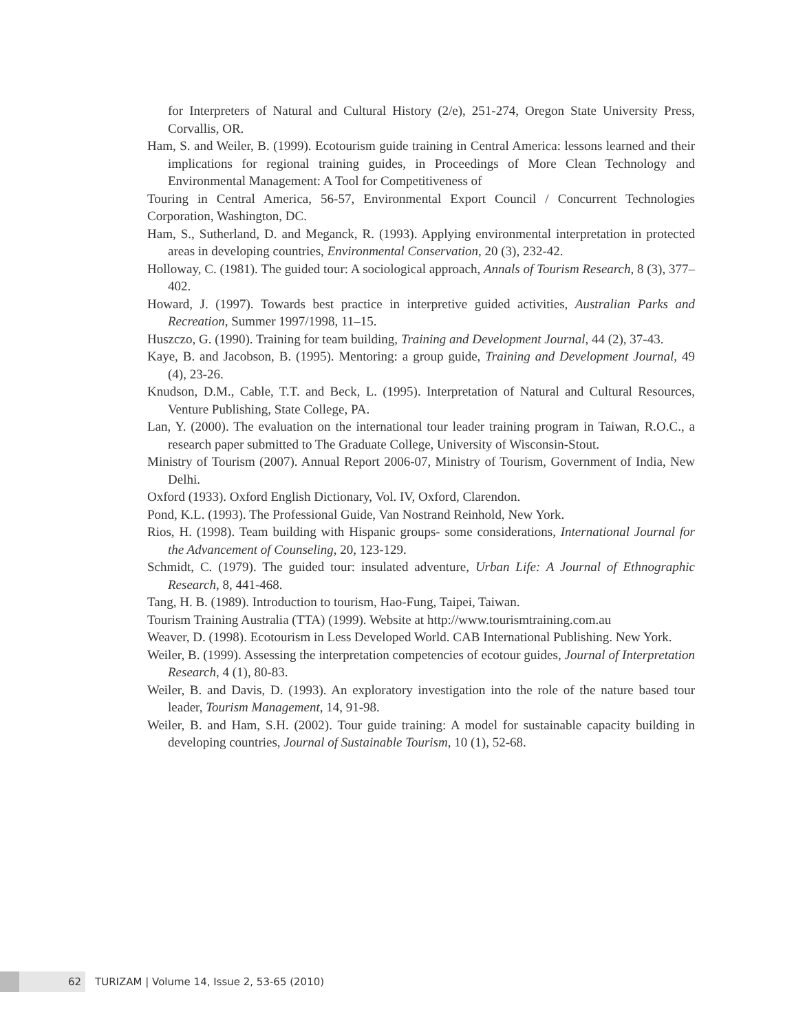for Interpreters of Natural and Cultural History (2/e), 251-274, Oregon State University Press, Corvallis, OR.
Ham, S. and Weiler, B. (1999). Ecotourism guide training in Central America: lessons learned and their implications for regional training guides, in Proceedings of More Clean Technology and Environmental Management: A Tool for Competitiveness of
Touring in Central America, 56-57, Environmental Export Council / Concurrent Technologies Corporation, Washington, DC.
Ham, S., Sutherland, D. and Meganck, R. (1993). Applying environmental interpretation in protected areas in developing countries, Environmental Conservation, 20 (3), 232-42.
Holloway, C. (1981). The guided tour: A sociological approach, Annals of Tourism Research, 8 (3), 377–402.
Howard, J. (1997). Towards best practice in interpretive guided activities, Australian Parks and Recreation, Summer 1997/1998, 11–15.
Huszczo, G. (1990). Training for team building, Training and Development Journal, 44 (2), 37-43.
Kaye, B. and Jacobson, B. (1995). Mentoring: a group guide, Training and Development Journal, 49 (4), 23-26.
Knudson, D.M., Cable, T.T. and Beck, L. (1995). Interpretation of Natural and Cultural Resources, Venture Publishing, State College, PA.
Lan, Y. (2000). The evaluation on the international tour leader training program in Taiwan, R.O.C., a research paper submitted to The Graduate College, University of Wisconsin-Stout.
Ministry of Tourism (2007). Annual Report 2006-07, Ministry of Tourism, Government of India, New Delhi.
Oxford (1933). Oxford English Dictionary, Vol. IV, Oxford, Clarendon.
Pond, K.L. (1993). The Professional Guide, Van Nostrand Reinhold, New York.
Rios, H. (1998). Team building with Hispanic groups- some considerations, International Journal for the Advancement of Counseling, 20, 123-129.
Schmidt, C. (1979). The guided tour: insulated adventure, Urban Life: A Journal of Ethnographic Research, 8, 441-468.
Tang, H. B. (1989). Introduction to tourism, Hao-Fung, Taipei, Taiwan.
Tourism Training Australia (TTA) (1999). Website at http://www.tourismtraining.com.au
Weaver, D. (1998). Ecotourism in Less Developed World. CAB International Publishing. New York.
Weiler, B. (1999). Assessing the interpretation competencies of ecotour guides, Journal of Interpretation Research, 4 (1), 80-83.
Weiler, B. and Davis, D. (1993). An exploratory investigation into the role of the nature based tour leader, Tourism Management, 14, 91-98.
Weiler, B. and Ham, S.H. (2002). Tour guide training: A model for sustainable capacity building in developing countries, Journal of Sustainable Tourism, 10 (1), 52-68.
62
TURIZAM | Volume 14, Issue 2, 53-65 (2010)